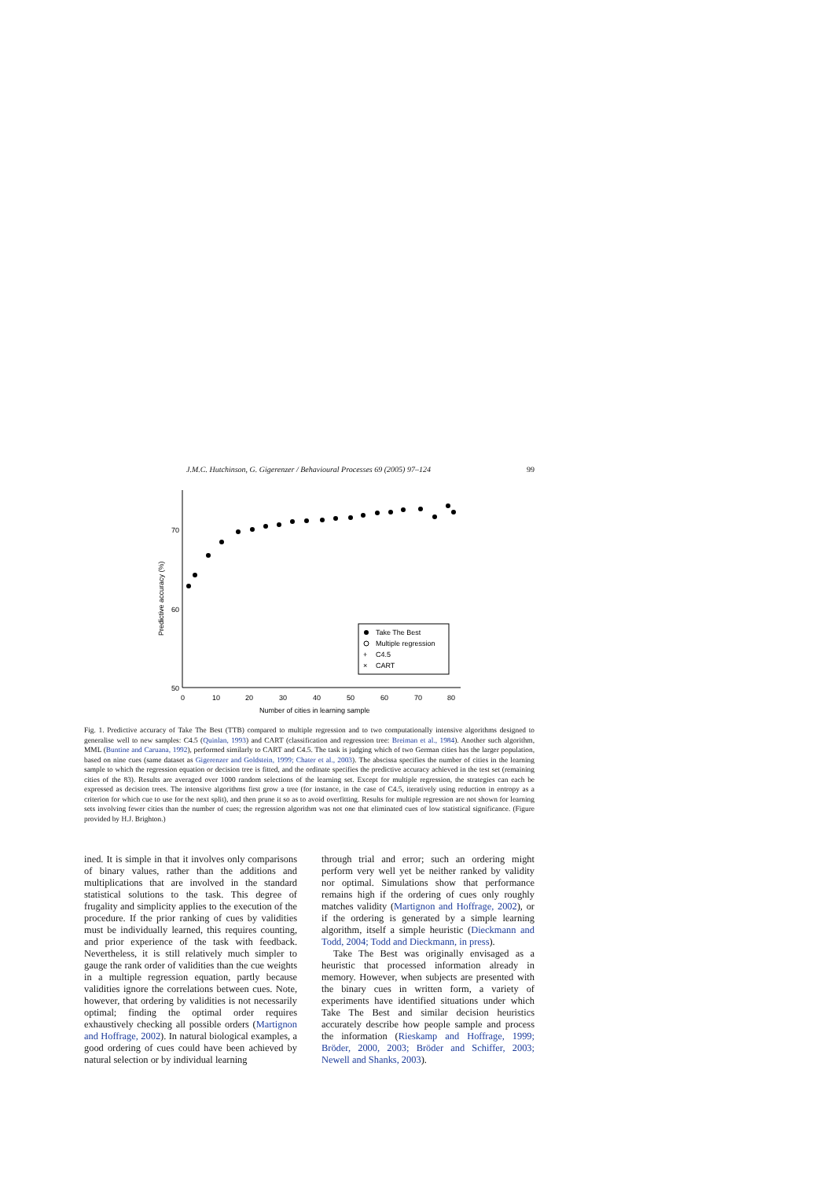J.M.C. Hutchinson, G. Gigerenzer / Behavioural Processes 69 (2005) 97–124 99
70
60
50
0
10
20
30
40
50
60
70
80
Number of cities in learning sample
Predictive accuracy (%)
Take The Best
Multiple regression
+
C4.5
×
CART
Fig. 1. Predictive accuracy of Take The Best (TTB) compared to multiple regression and to two computationally intensive algorithms designed to generalise well to new samples: C4.5 (Quinlan, 1993) and CART (classification and regression tree: Breiman et al., 1984). Another such algorithm, MML (Buntine and Caruana, 1992), performed similarly to CART and C4.5. The task is judging which of two German cities has the larger population, based on nine cues (same dataset as Gigerenzer and Goldstein, 1999; Chater et al., 2003). The abscissa specifies the number of cities in the learning sample to which the regression equation or decision tree is fitted, and the ordinate specifies the predictive accuracy achieved in the test set (remaining cities of the 83). Results are averaged over 1000 random selections of the learning set. Except for multiple regression, the strategies can each be expressed as decision trees. The intensive algorithms first grow a tree (for instance, in the case of C4.5, iteratively using reduction in entropy as a criterion for which cue to use for the next split), and then prune it so as to avoid overfitting. Results for multiple regression are not shown for learning sets involving fewer cities than the number of cues; the regression algorithm was not one that eliminated cues of low statistical significance. (Figure provided by H.J. Brighton.)
ined. It is simple in that it involves only comparisons of binary values, rather than the additions and multiplications that are involved in the standard statistical solutions to the task. This degree of frugality and simplicity applies to the execution of the procedure. If the prior ranking of cues by validities must be individually learned, this requires counting, and prior experience of the task with feedback. Nevertheless, it is still relatively much simpler to gauge the rank order of validities than the cue weights in a multiple regression equation, partly because validities ignore the correlations between cues. Note, however, that ordering by validities is not necessarily optimal; finding the optimal order requires exhaustively checking all possible orders (Martignon and Hoffrage, 2002). In natural biological examples, a good ordering of cues could have been achieved by natural selection or by individual learning
through trial and error; such an ordering might perform very well yet be neither ranked by validity nor optimal. Simulations show that performance remains high if the ordering of cues only roughly matches validity (Martignon and Hoffrage, 2002), or if the ordering is generated by a simple learning algorithm, itself a simple heuristic (Dieckmann and Todd, 2004; Todd and Dieckmann, in press).
Take The Best was originally envisaged as a heuristic that processed information already in memory. However, when subjects are presented with the binary cues in written form, a variety of experiments have identified situations under which Take The Best and similar decision heuristics accurately describe how people sample and process the information (Rieskamp and Hoffrage, 1999; Bröder, 2000, 2003; Bröder and Schiffer, 2003; Newell and Shanks, 2003).